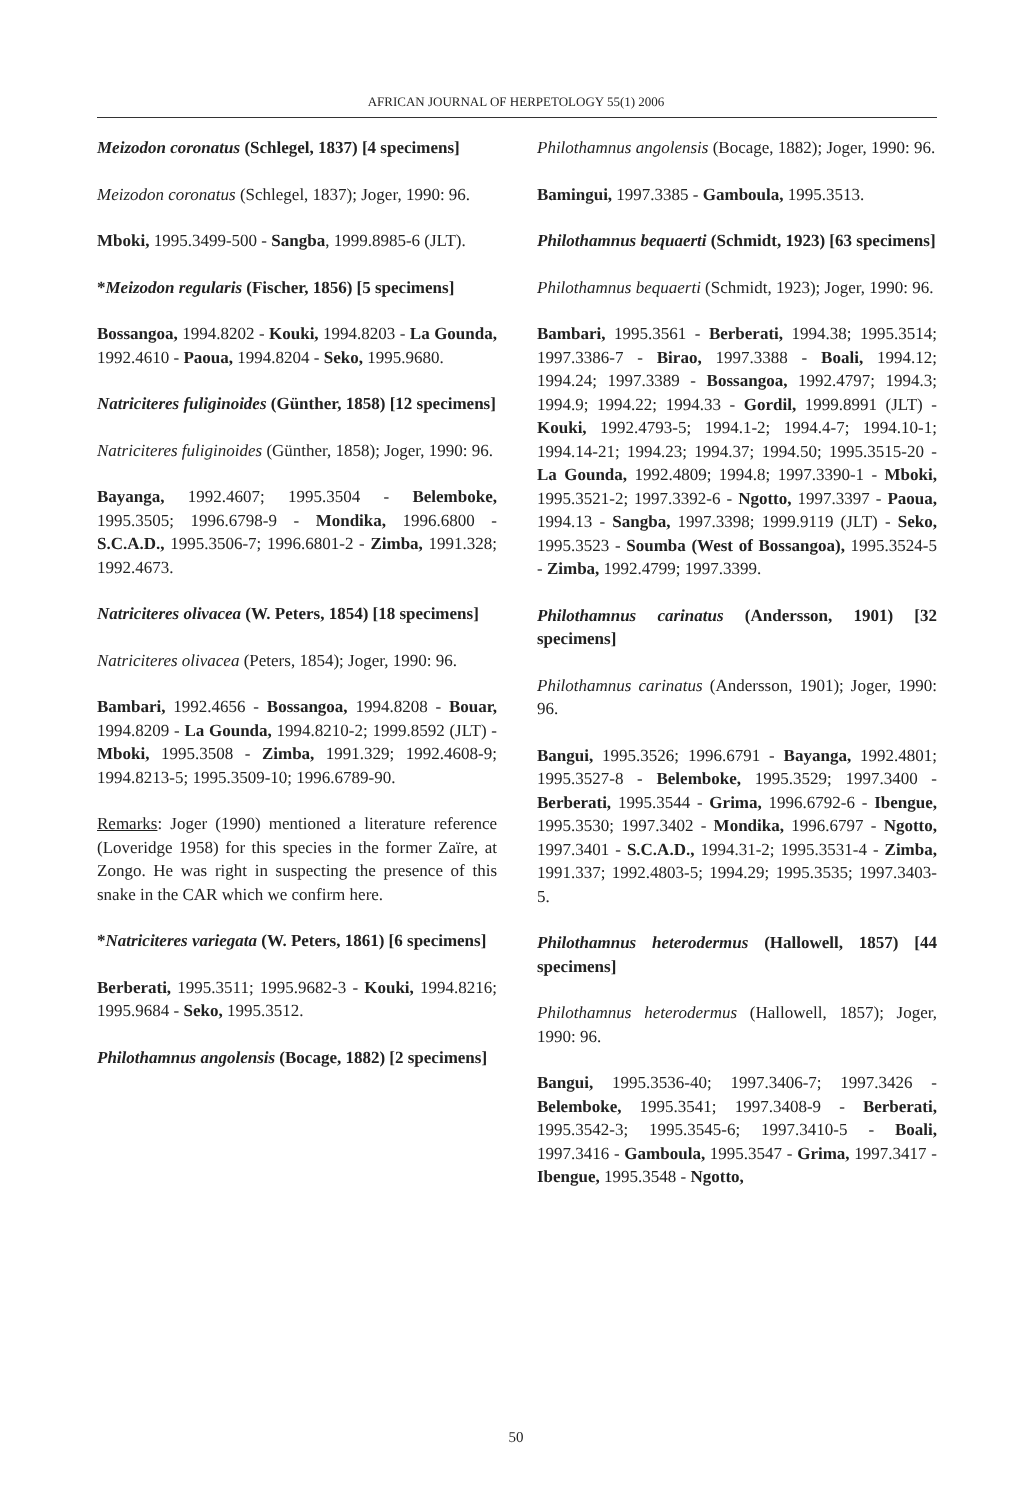AFRICAN JOURNAL OF HERPETOLOGY 55(1) 2006
Meizodon coronatus (Schlegel, 1837) [4 specimens]
Meizodon coronatus (Schlegel, 1837); Joger, 1990: 96.
Mboki, 1995.3499-500 - Sangba, 1999.8985-6 (JLT).
*Meizodon regularis (Fischer, 1856) [5 specimens]
Bossangoa, 1994.8202 - Kouki, 1994.8203 - La Gounda, 1992.4610 - Paoua, 1994.8204 - Seko, 1995.9680.
Natriciteres fuliginoides (Günther, 1858) [12 specimens]
Natriciteres fuliginoides (Günther, 1858); Joger, 1990: 96.
Bayanga, 1992.4607; 1995.3504 - Belemboke, 1995.3505; 1996.6798-9 - Mondika, 1996.6800 - S.C.A.D., 1995.3506-7; 1996.6801-2 - Zimba, 1991.328; 1992.4673.
Natriciteres olivacea (W. Peters, 1854) [18 specimens]
Natriciteres olivacea (Peters, 1854); Joger, 1990: 96.
Bambari, 1992.4656 - Bossangoa, 1994.8208 - Bouar, 1994.8209 - La Gounda, 1994.8210-2; 1999.8592 (JLT) - Mboki, 1995.3508 - Zimba, 1991.329; 1992.4608-9; 1994.8213-5; 1995.3509-10; 1996.6789-90.
Remarks: Joger (1990) mentioned a literature reference (Loveridge 1958) for this species in the former Zaïre, at Zongo. He was right in suspecting the presence of this snake in the CAR which we confirm here.
*Natriciteres variegata (W. Peters, 1861) [6 specimens]
Berberati, 1995.3511; 1995.9682-3 - Kouki, 1994.8216; 1995.9684 - Seko, 1995.3512.
Philothamnus angolensis (Bocage, 1882) [2 specimens]
Philothamnus angolensis (Bocage, 1882); Joger, 1990: 96.
Bamingui, 1997.3385 - Gamboula, 1995.3513.
Philothamnus bequaerti (Schmidt, 1923) [63 specimens]
Philothamnus bequaerti (Schmidt, 1923); Joger, 1990: 96.
Bambari, 1995.3561 - Berberati, 1994.38; 1995.3514; 1997.3386-7 - Birao, 1997.3388 - Boali, 1994.12; 1994.24; 1997.3389 - Bossangoa, 1992.4797; 1994.3; 1994.9; 1994.22; 1994.33 - Gordil, 1999.8991 (JLT) - Kouki, 1992.4793-5; 1994.1-2; 1994.4-7; 1994.10-1; 1994.14-21; 1994.23; 1994.37; 1994.50; 1995.3515-20 - La Gounda, 1992.4809; 1994.8; 1997.3390-1 - Mboki, 1995.3521-2; 1997.3392-6 - Ngotto, 1997.3397 - Paoua, 1994.13 - Sangba, 1997.3398; 1999.9119 (JLT) - Seko, 1995.3523 - Soumba (West of Bossangoa), 1995.3524-5 - Zimba, 1992.4799; 1997.3399.
Philothamnus carinatus (Andersson, 1901) [32 specimens]
Philothamnus carinatus (Andersson, 1901); Joger, 1990: 96.
Bangui, 1995.3526; 1996.6791 - Bayanga, 1992.4801; 1995.3527-8 - Belemboke, 1995.3529; 1997.3400 - Berberati, 1995.3544 - Grima, 1996.6792-6 - Ibengue, 1995.3530; 1997.3402 - Mondika, 1996.6797 - Ngotto, 1997.3401 - S.C.A.D., 1994.31-2; 1995.3531-4 - Zimba, 1991.337; 1992.4803-5; 1994.29; 1995.3535; 1997.3403-5.
Philothamnus heterodermus (Hallowell, 1857) [44 specimens]
Philothamnus heterodermus (Hallowell, 1857); Joger, 1990: 96.
Bangui, 1995.3536-40; 1997.3406-7; 1997.3426 - Belemboke, 1995.3541; 1997.3408-9 - Berberati, 1995.3542-3; 1995.3545-6; 1997.3410-5 - Boali, 1997.3416 - Gamboula, 1995.3547 - Grima, 1997.3417 - Ibengue, 1995.3548 - Ngotto,
50